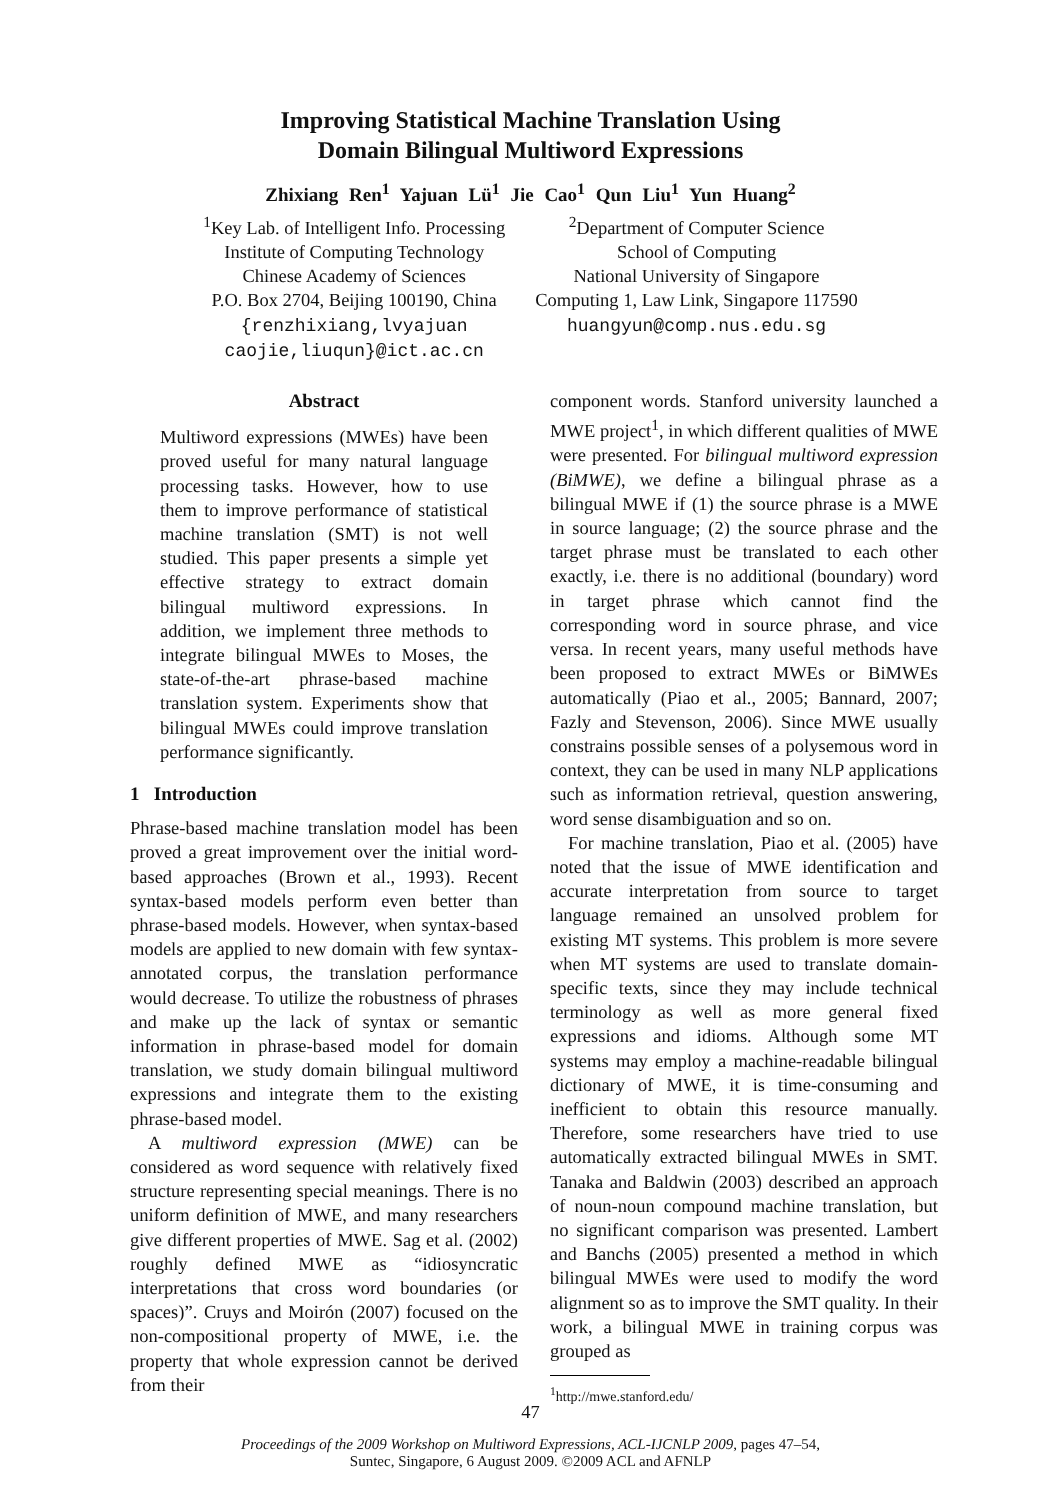Improving Statistical Machine Translation Using
Domain Bilingual Multiword Expressions
Zhixiang Ren<sup>1</sup> Yajuan Lü<sup>1</sup> Jie Cao<sup>1</sup> Qun Liu<sup>1</sup> Yun Huang<sup>2</sup>
<sup>1</sup> Key Lab. of Intelligent Info. Processing
Institute of Computing Technology
Chinese Academy of Sciences
P.O. Box 2704, Beijing 100190, China
{renzhixiang,lvyajuan
caojie,liuqun}@ict.ac.cn
<sup>2</sup> Department of Computer Science
School of Computing
National University of Singapore
Computing 1, Law Link, Singapore 117590
huangyun@comp.nus.edu.sg
Abstract
Multiword expressions (MWEs) have been proved useful for many natural language processing tasks. However, how to use them to improve performance of statistical machine translation (SMT) is not well studied. This paper presents a simple yet effective strategy to extract domain bilingual multiword expressions. In addition, we implement three methods to integrate bilingual MWEs to Moses, the state-of-the-art phrase-based machine translation system. Experiments show that bilingual MWEs could improve translation performance significantly.
1 Introduction
Phrase-based machine translation model has been proved a great improvement over the initial word-based approaches (Brown et al., 1993). Recent syntax-based models perform even better than phrase-based models. However, when syntax-based models are applied to new domain with few syntax-annotated corpus, the translation performance would decrease. To utilize the robustness of phrases and make up the lack of syntax or semantic information in phrase-based model for domain translation, we study domain bilingual multiword expressions and integrate them to the existing phrase-based model.
A multiword expression (MWE) can be considered as word sequence with relatively fixed structure representing special meanings. There is no uniform definition of MWE, and many researchers give different properties of MWE. Sag et al. (2002) roughly defined MWE as “idiosyncratic interpretations that cross word boundaries (or spaces)”. Cruys and Moirón (2007) focused on the non-compositional property of MWE, i.e. the property that whole expression cannot be derived from their
component words. Stanford university launched a MWE project<sup>1</sup>, in which different qualities of MWE were presented. For bilingual multiword expression (BiMWE), we define a bilingual phrase as a bilingual MWE if (1) the source phrase is a MWE in source language; (2) the source phrase and the target phrase must be translated to each other exactly, i.e. there is no additional (boundary) word in target phrase which cannot find the corresponding word in source phrase, and vice versa. In recent years, many useful methods have been proposed to extract MWEs or BiMWEs automatically (Piao et al., 2005; Bannard, 2007; Fazly and Stevenson, 2006). Since MWE usually constrains possible senses of a polysemous word in context, they can be used in many NLP applications such as information retrieval, question answering, word sense disambiguation and so on.
For machine translation, Piao et al. (2005) have noted that the issue of MWE identification and accurate interpretation from source to target language remained an unsolved problem for existing MT systems. This problem is more severe when MT systems are used to translate domain-specific texts, since they may include technical terminology as well as more general fixed expressions and idioms. Although some MT systems may employ a machine-readable bilingual dictionary of MWE, it is time-consuming and inefficient to obtain this resource manually. Therefore, some researchers have tried to use automatically extracted bilingual MWEs in SMT. Tanaka and Baldwin (2003) described an approach of noun-noun compound machine translation, but no significant comparison was presented. Lambert and Banchs (2005) presented a method in which bilingual MWEs were used to modify the word alignment so as to improve the SMT quality. In their work, a bilingual MWE in training corpus was grouped as
<sup>1</sup> http://mwe.stanford.edu/
47
Proceedings of the 2009 Workshop on Multiword Expressions, ACL-IJCNLP 2009, pages 47–54,
Suntec, Singapore, 6 August 2009. ©2009 ACL and AFNLP